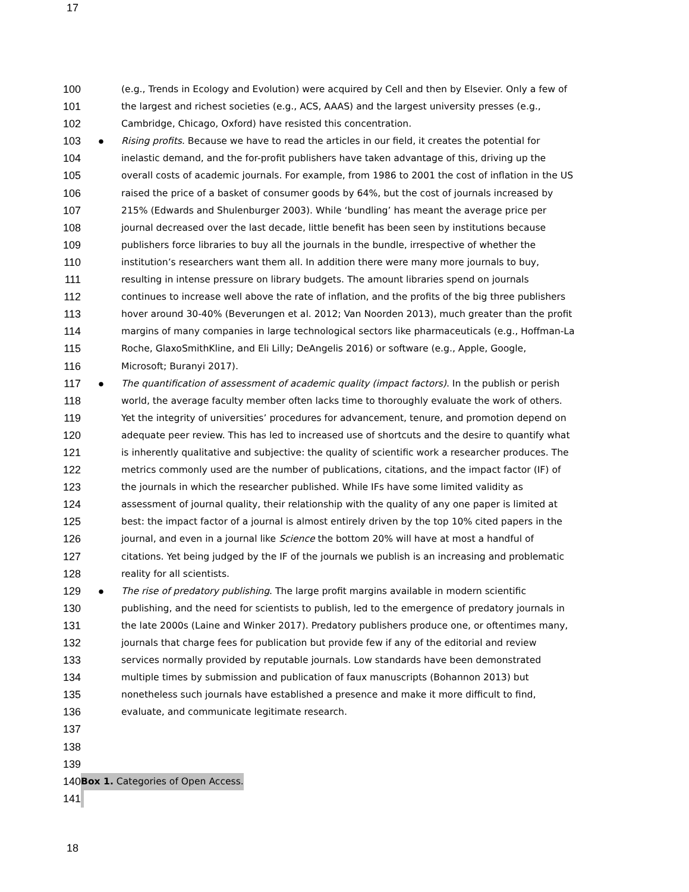17
100 (e.g., Trends in Ecology and Evolution) were acquired by Cell and then by Elsevier. Only a few of
101 the largest and richest societies (e.g., ACS, AAAS) and the largest university presses (e.g.,
102 Cambridge, Chicago, Oxford) have resisted this concentration.
103 ● Rising profits. Because we have to read the articles in our field, it creates the potential for
104 inelastic demand, and the for-profit publishers have taken advantage of this, driving up the
105 overall costs of academic journals. For example, from 1986 to 2001 the cost of inflation in the US
106 raised the price of a basket of consumer goods by 64%, but the cost of journals increased by
107 215% (Edwards and Shulenburger 2003). While ‘bundling’ has meant the average price per
108 journal decreased over the last decade, little benefit has been seen by institutions because
109 publishers force libraries to buy all the journals in the bundle, irrespective of whether the
110 institution’s researchers want them all. In addition there were many more journals to buy,
111 resulting in intense pressure on library budgets. The amount libraries spend on journals
112 continues to increase well above the rate of inflation, and the profits of the big three publishers
113 hover around 30-40% (Beverungen et al. 2012; Van Noorden 2013), much greater than the profit
114 margins of many companies in large technological sectors like pharmaceuticals (e.g., Hoffman-La
115 Roche, GlaxoSmithKline, and Eli Lilly; DeAngelis 2016) or software (e.g., Apple, Google,
116 Microsoft; Buranyi 2017).
117 ● The quantification of assessment of academic quality (impact factors). In the publish or perish
118 world, the average faculty member often lacks time to thoroughly evaluate the work of others.
119 Yet the integrity of universities’ procedures for advancement, tenure, and promotion depend on
120 adequate peer review. This has led to increased use of shortcuts and the desire to quantify what
121 is inherently qualitative and subjective: the quality of scientific work a researcher produces. The
122 metrics commonly used are the number of publications, citations, and the impact factor (IF) of
123 the journals in which the researcher published. While IFs have some limited validity as
124 assessment of journal quality, their relationship with the quality of any one paper is limited at
125 best: the impact factor of a journal is almost entirely driven by the top 10% cited papers in the
126 journal, and even in a journal like Science the bottom 20% will have at most a handful of
127 citations. Yet being judged by the IF of the journals we publish is an increasing and problematic
128 reality for all scientists.
129 ● The rise of predatory publishing. The large profit margins available in modern scientific
130 publishing, and the need for scientists to publish, led to the emergence of predatory journals in
131 the late 2000s (Laine and Winker 2017). Predatory publishers produce one, or oftentimes many,
132 journals that charge fees for publication but provide few if any of the editorial and review
133 services normally provided by reputable journals. Low standards have been demonstrated
134 multiple times by submission and publication of faux manuscripts (Bohannon 2013) but
135 nonetheless such journals have established a presence and make it more difficult to find,
136 evaluate, and communicate legitimate research.
137
138
139
140 Box 1. Categories of Open Access.
141
18